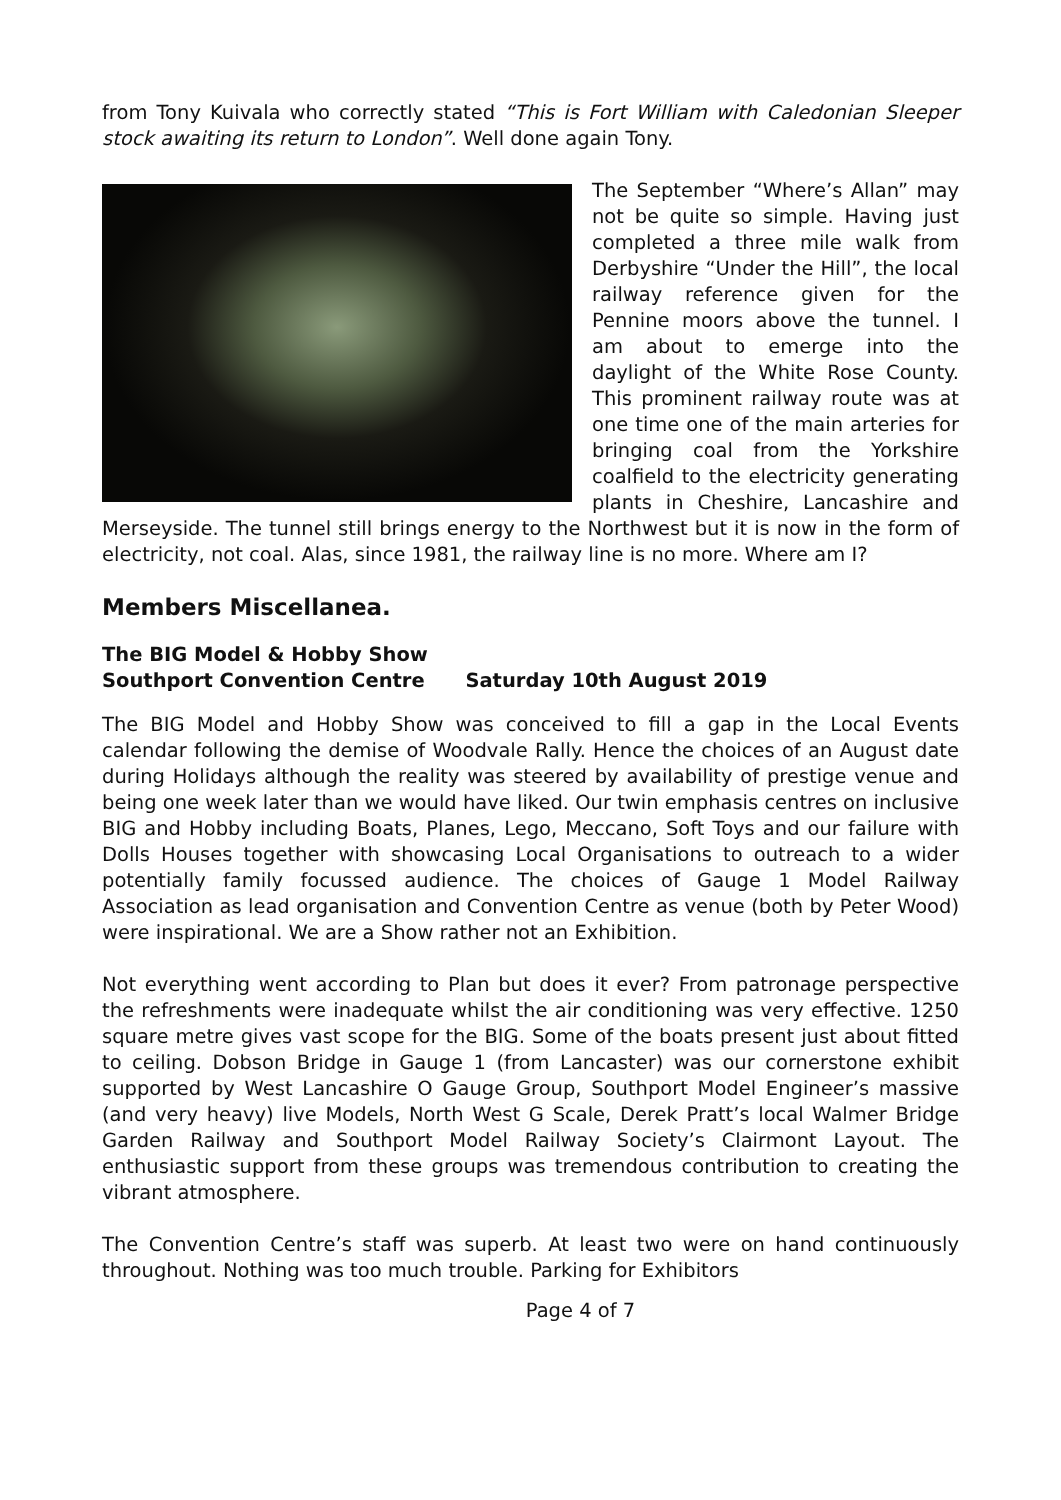from Tony Kuivala who correctly stated “This is Fort William with Caledonian Sleeper stock awaiting its return to London”. Well done again Tony.
The September “Where’s Allan” may not be quite so simple. Having just completed a three mile walk from Derbyshire “Under the Hill”, the local railway reference given for the Pennine moors above the tunnel. I am about to emerge into the daylight of the White Rose County. This prominent railway route was at one time one of the main arteries for bringing coal from the Yorkshire coalfield to the electricity generating plants in Cheshire, Lancashire and Merseyside. The tunnel still brings energy to the Northwest but it is now in the form of electricity, not coal. Alas, since 1981, the railway line is no more. Where am I?
Members Miscellanea.
The BIG Model & Hobby Show
Southport Convention Centre Saturday 10th August 2019
The BIG Model and Hobby Show was conceived to fill a gap in the Local Events calendar following the demise of Woodvale Rally. Hence the choices of an August date during Holidays although the reality was steered by availability of prestige venue and being one week later than we would have liked. Our twin emphasis centres on inclusive BIG and Hobby including Boats, Planes, Lego, Meccano, Soft Toys and our failure with Dolls Houses together with showcasing Local Organisations to outreach to a wider potentially family focussed audience. The choices of Gauge 1 Model Railway Association as lead organisation and Convention Centre as venue (both by Peter Wood) were inspirational. We are a Show rather not an Exhibition.
Not everything went according to Plan but does it ever? From patronage perspective the refreshments were inadequate whilst the air conditioning was very effective. 1250 square metre gives vast scope for the BIG. Some of the boats present just about fitted to ceiling. Dobson Bridge in Gauge 1 (from Lancaster) was our cornerstone exhibit supported by West Lancashire O Gauge Group, Southport Model Engineer’s massive (and very heavy) live Models, North West G Scale, Derek Pratt’s local Walmer Bridge Garden Railway and Southport Model Railway Society’s Clairmont Layout. The enthusiastic support from these groups was tremendous contribution to creating the vibrant atmosphere.
The Convention Centre’s staff was superb. At least two were on hand continuously throughout. Nothing was too much trouble. Parking for Exhibitors
Page 4 of 7